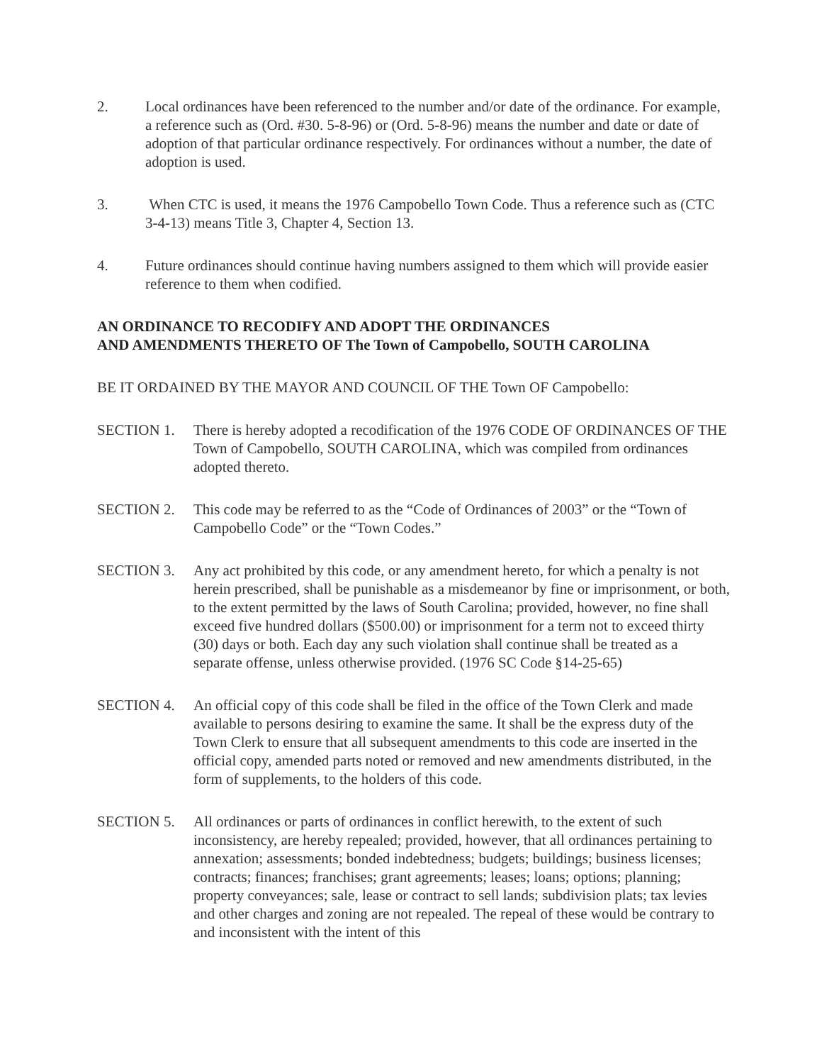2. Local ordinances have been referenced to the number and/or date of the ordinance. For example, a reference such as (Ord. #30. 5-8-96) or (Ord. 5-8-96) means the number and date or date of adoption of that particular ordinance respectively. For ordinances without a number, the date of adoption is used.
3. When CTC is used, it means the 1976 Campobello Town Code. Thus a reference such as (CTC 3-4-13) means Title 3, Chapter 4, Section 13.
4. Future ordinances should continue having numbers assigned to them which will provide easier reference to them when codified.
AN ORDINANCE TO RECODIFY AND ADOPT THE ORDINANCES
AND AMENDMENTS THERETO OF The Town of Campobello, SOUTH CAROLINA
BE IT ORDAINED BY THE MAYOR AND COUNCIL OF THE Town OF Campobello:
SECTION 1. There is hereby adopted a recodification of the 1976 CODE OF ORDINANCES OF THE Town of Campobello, SOUTH CAROLINA, which was compiled from ordinances adopted thereto.
SECTION 2. This code may be referred to as the “Code of Ordinances of 2003” or the “Town of Campobello Code” or the “Town Codes.”
SECTION 3. Any act prohibited by this code, or any amendment hereto, for which a penalty is not herein prescribed, shall be punishable as a misdemeanor by fine or imprisonment, or both, to the extent permitted by the laws of South Carolina; provided, however, no fine shall exceed five hundred dollars ($500.00) or imprisonment for a term not to exceed thirty (30) days or both. Each day any such violation shall continue shall be treated as a separate offense, unless otherwise provided. (1976 SC Code §14-25-65)
SECTION 4. An official copy of this code shall be filed in the office of the Town Clerk and made available to persons desiring to examine the same. It shall be the express duty of the Town Clerk to ensure that all subsequent amendments to this code are inserted in the official copy, amended parts noted or removed and new amendments distributed, in the form of supplements, to the holders of this code.
SECTION 5. All ordinances or parts of ordinances in conflict herewith, to the extent of such inconsistency, are hereby repealed; provided, however, that all ordinances pertaining to annexation; assessments; bonded indebtedness; budgets; buildings; business licenses; contracts; finances; franchises; grant agreements; leases; loans; options; planning; property conveyances; sale, lease or contract to sell lands; subdivision plats; tax levies and other charges and zoning are not repealed. The repeal of these would be contrary to and inconsistent with the intent of this